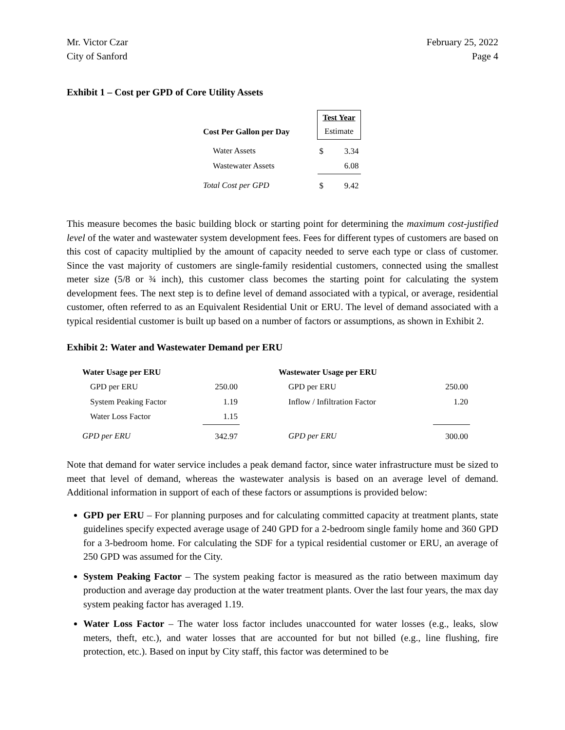Mr. Victor Czar
City of Sanford
February 25, 2022
Page 4
Exhibit 1 – Cost per GPD of Core Utility Assets
| Cost Per Gallon per Day | Test Year Estimate | |
| --- | --- | --- |
| Water Assets | $ | 3.34 |
| Wastewater Assets | | 6.08 |
| Total Cost per GPD | $ | 9.42 |
This measure becomes the basic building block or starting point for determining the maximum cost-justified level of the water and wastewater system development fees. Fees for different types of customers are based on this cost of capacity multiplied by the amount of capacity needed to serve each type or class of customer. Since the vast majority of customers are single-family residential customers, connected using the smallest meter size (5/8 or ¾ inch), this customer class becomes the starting point for calculating the system development fees. The next step is to define level of demand associated with a typical, or average, residential customer, often referred to as an Equivalent Residential Unit or ERU. The level of demand associated with a typical residential customer is built up based on a number of factors or assumptions, as shown in Exhibit 2.
Exhibit 2: Water and Wastewater Demand per ERU
| Water Usage per ERU | | Wastewater Usage per ERU | |
| GPD per ERU | 250.00 | GPD per ERU | 250.00 |
| System Peaking Factor | 1.19 | Inflow / Infiltration Factor | 1.20 |
| Water Loss Factor | 1.15 | | |
| GPD per ERU | 342.97 | GPD per ERU | 300.00 |
Note that demand for water service includes a peak demand factor, since water infrastructure must be sized to meet that level of demand, whereas the wastewater analysis is based on an average level of demand. Additional information in support of each of these factors or assumptions is provided below:
GPD per ERU – For planning purposes and for calculating committed capacity at treatment plants, state guidelines specify expected average usage of 240 GPD for a 2-bedroom single family home and 360 GPD for a 3-bedroom home. For calculating the SDF for a typical residential customer or ERU, an average of 250 GPD was assumed for the City.
System Peaking Factor – The system peaking factor is measured as the ratio between maximum day production and average day production at the water treatment plants. Over the last four years, the max day system peaking factor has averaged 1.19.
Water Loss Factor – The water loss factor includes unaccounted for water losses (e.g., leaks, slow meters, theft, etc.), and water losses that are accounted for but not billed (e.g., line flushing, fire protection, etc.). Based on input by City staff, this factor was determined to be